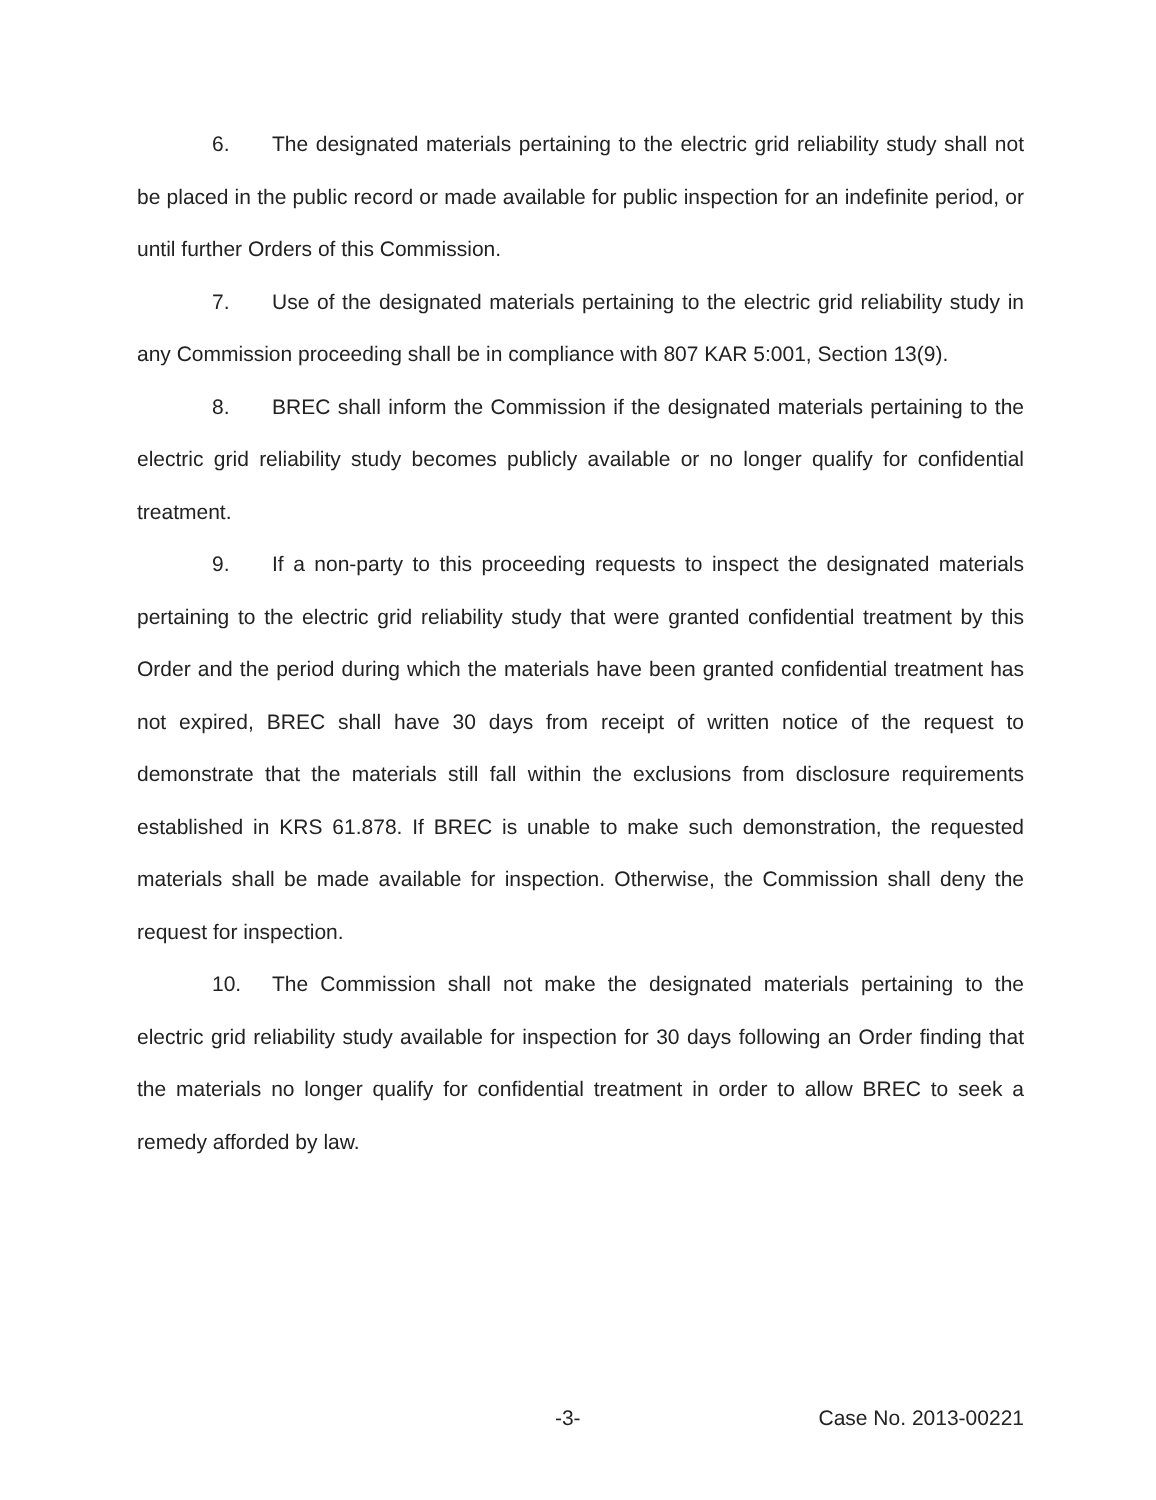6. The designated materials pertaining to the electric grid reliability study shall not be placed in the public record or made available for public inspection for an indefinite period, or until further Orders of this Commission.
7. Use of the designated materials pertaining to the electric grid reliability study in any Commission proceeding shall be in compliance with 807 KAR 5:001, Section 13(9).
8. BREC shall inform the Commission if the designated materials pertaining to the electric grid reliability study becomes publicly available or no longer qualify for confidential treatment.
9. If a non-party to this proceeding requests to inspect the designated materials pertaining to the electric grid reliability study that were granted confidential treatment by this Order and the period during which the materials have been granted confidential treatment has not expired, BREC shall have 30 days from receipt of written notice of the request to demonstrate that the materials still fall within the exclusions from disclosure requirements established in KRS 61.878. If BREC is unable to make such demonstration, the requested materials shall be made available for inspection. Otherwise, the Commission shall deny the request for inspection.
10. The Commission shall not make the designated materials pertaining to the electric grid reliability study available for inspection for 30 days following an Order finding that the materials no longer qualify for confidential treatment in order to allow BREC to seek a remedy afforded by law.
-3- Case No. 2013-00221